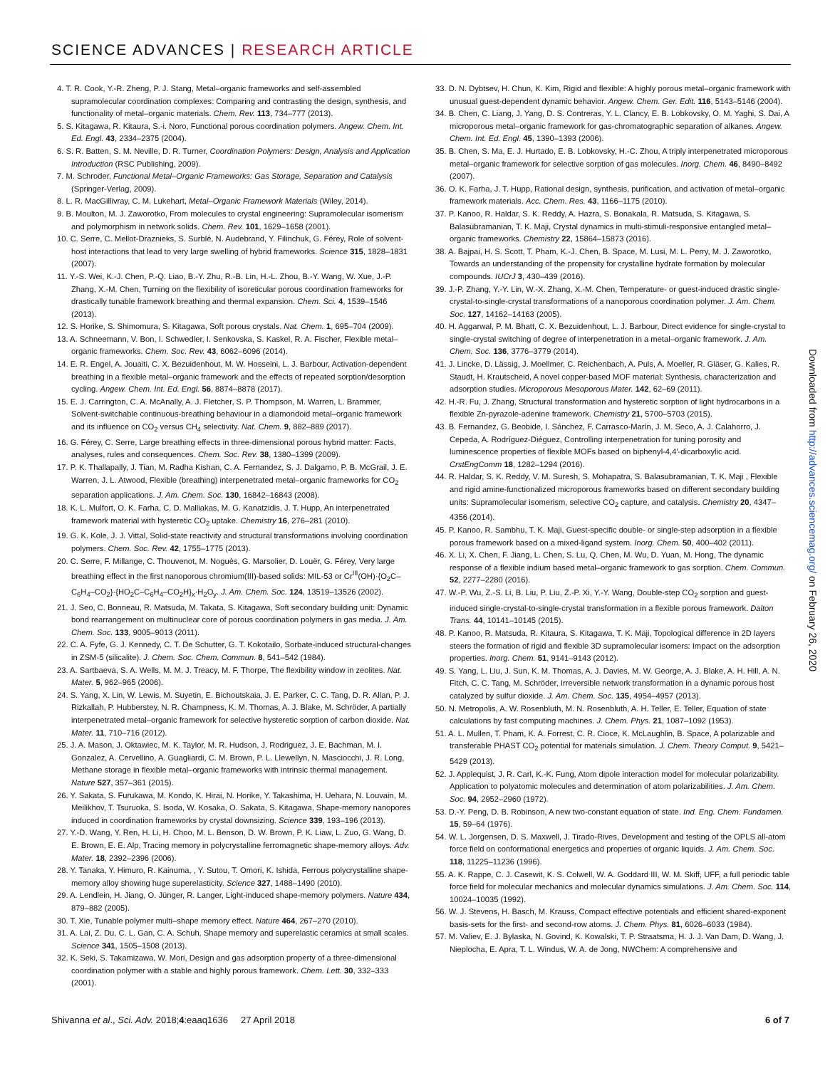SCIENCE ADVANCES | RESEARCH ARTICLE
4. T. R. Cook, Y.-R. Zheng, P. J. Stang, Metal–organic frameworks and self-assembled supramolecular coordination complexes: Comparing and contrasting the design, synthesis, and functionality of metal–organic materials. Chem. Rev. 113, 734–777 (2013).
5. S. Kitagawa, R. Kitaura, S.-i. Noro, Functional porous coordination polymers. Angew. Chem. Int. Ed. Engl. 43, 2334–2375 (2004).
6. S. R. Batten, S. M. Neville, D. R. Turner, Coordination Polymers: Design, Analysis and Application Introduction (RSC Publishing, 2009).
7. M. Schroder, Functional Metal–Organic Frameworks: Gas Storage, Separation and Catalysis (Springer-Verlag, 2009).
8. L. R. MacGillivray, C. M. Lukehart, Metal–Organic Framework Materials (Wiley, 2014).
9. B. Moulton, M. J. Zaworotko, From molecules to crystal engineering: Supramolecular isomerism and polymorphism in network solids. Chem. Rev. 101, 1629–1658 (2001).
10. C. Serre, C. Mellot-Draznieks, S. Surblé, N. Audebrand, Y. Filinchuk, G. Férey, Role of solvent-host interactions that lead to very large swelling of hybrid frameworks. Science 315, 1828–1831 (2007).
11. Y.-S. Wei, K.-J. Chen, P.-Q. Liao, B.-Y. Zhu, R.-B. Lin, H.-L. Zhou, B.-Y. Wang, W. Xue, J.-P. Zhang, X.-M. Chen, Turning on the flexibility of isoreticular porous coordination frameworks for drastically tunable framework breathing and thermal expansion. Chem. Sci. 4, 1539–1546 (2013).
12. S. Horike, S. Shimomura, S. Kitagawa, Soft porous crystals. Nat. Chem. 1, 695–704 (2009).
13. A. Schneemann, V. Bon, I. Schwedler, I. Senkovska, S. Kaskel, R. A. Fischer, Flexible metal–organic frameworks. Chem. Soc. Rev. 43, 6062–6096 (2014).
14. E. R. Engel, A. Jouaiti, C. X. Bezuidenhout, M. W. Hosseini, L. J. Barbour, Activation-dependent breathing in a flexible metal–organic framework and the effects of repeated sorption/desorption cycling. Angew. Chem. Int. Ed. Engl. 56, 8874–8878 (2017).
15. E. J. Carrington, C. A. McAnally, A. J. Fletcher, S. P. Thompson, M. Warren, L. Brammer, Solvent-switchable continuous-breathing behaviour in a diamondoid metal–organic framework and its influence on CO<sub>2</sub> versus CH<sub>4</sub> selectivity. Nat. Chem. 9, 882–889 (2017).
16. G. Férey, C. Serre, Large breathing effects in three-dimensional porous hybrid matter: Facts, analyses, rules and consequences. Chem. Soc. Rev. 38, 1380–1399 (2009).
17. P. K. Thallapally, J. Tian, M. Radha Kishan, C. A. Fernandez, S. J. Dalgarno, P. B. McGrail, J. E. Warren, J. L. Atwood, Flexible (breathing) interpenetrated metal–organic frameworks for CO<sub>2</sub> separation applications. J. Am. Chem. Soc. 130, 16842–16843 (2008).
18. K. L. Mulfort, O. K. Farha, C. D. Malliakas, M. G. Kanatzidis, J. T. Hupp, An interpenetrated framework material with hysteretic CO<sub>2</sub> uptake. Chemistry 16, 276–281 (2010).
19. G. K. Kole, J. J. Vittal, Solid-state reactivity and structural transformations involving coordination polymers. Chem. Soc. Rev. 42, 1755–1775 (2013).
20. C. Serre, F. Millange, C. Thouvenot, M. Noguès, G. Marsolier, D. Louër, G. Férey, Very large breathing effect in the first nanoporous chromium(III)-based solids: MIL-53 or Cr<sup>III</sup>(OH)·{O<sub>2</sub>C–C<sub>6</sub>H<sub>4</sub>–CO<sub>2</sub>}·{HO<sub>2</sub>C–C<sub>6</sub>H<sub>4</sub>–CO<sub>2</sub>H}<sub>x</sub>·H<sub>2</sub>O<sub>y</sub>. J. Am. Chem. Soc. 124, 13519–13526 (2002).
21. J. Seo, C. Bonneau, R. Matsuda, M. Takata, S. Kitagawa, Soft secondary building unit: Dynamic bond rearrangement on multinuclear core of porous coordination polymers in gas media. J. Am. Chem. Soc. 133, 9005–9013 (2011).
22. C. A. Fyfe, G. J. Kennedy, C. T. De Schutter, G. T. Kokotailo, Sorbate-induced structural-changes in ZSM-5 (silicalite). J. Chem. Soc. Chem. Commun. 8, 541–542 (1984).
23. A. Sartbaeva, S. A. Wells, M. M. J. Treacy, M. F. Thorpe, The flexibility window in zeolites. Nat. Mater. 5, 962–965 (2006).
24. S. Yang, X. Lin, W. Lewis, M. Suyetin, E. Bichoutskaia, J. E. Parker, C. C. Tang, D. R. Allan, P. J. Rizkallah, P. Hubberstey, N. R. Champness, K. M. Thomas, A. J. Blake, M. Schröder, A partially interpenetrated metal–organic framework for selective hysteretic sorption of carbon dioxide. Nat. Mater. 11, 710–716 (2012).
25. J. A. Mason, J. Oktawiec, M. K. Taylor, M. R. Hudson, J. Rodriguez, J. E. Bachman, M. I. Gonzalez, A. Cervellino, A. Guagliardi, C. M. Brown, P. L. Llewellyn, N. Masciocchi, J. R. Long, Methane storage in flexible metal–organic frameworks with intrinsic thermal management. Nature 527, 357–361 (2015).
26. Y. Sakata, S. Furukawa, M. Kondo, K. Hirai, N. Horike, Y. Takashima, H. Uehara, N. Louvain, M. Meilikhov, T. Tsuruoka, S. Isoda, W. Kosaka, O. Sakata, S. Kitagawa, Shape-memory nanopores induced in coordination frameworks by crystal downsizing. Science 339, 193–196 (2013).
27. Y.-D. Wang, Y. Ren, H. Li, H. Choo, M. L. Benson, D. W. Brown, P. K. Liaw, L. Zuo, G. Wang, D. E. Brown, E. E. Alp, Tracing memory in polycrystalline ferromagnetic shape-memory alloys. Adv. Mater. 18, 2392–2396 (2006).
28. Y. Tanaka, Y. Himuro, R. Kainuma, , Y. Sutou, T. Omori, K. Ishida, Ferrous polycrystalline shape-memory alloy showing huge superelasticity. Science 327, 1488–1490 (2010).
29. A. Lendlein, H. Jiang, O. Jünger, R. Langer, Light-induced shape-memory polymers. Nature 434, 879–882 (2005).
30. T. Xie, Tunable polymer multi–shape memory effect. Nature 464, 267–270 (2010).
31. A. Lai, Z. Du, C. L. Gan, C. A. Schuh, Shape memory and superelastic ceramics at small scales. Science 341, 1505–1508 (2013).
32. K. Seki, S. Takamizawa, W. Mori, Design and gas adsorption property of a three-dimensional coordination polymer with a stable and highly porous framework. Chem. Lett. 30, 332–333 (2001).
33. D. N. Dybtsev, H. Chun, K. Kim, Rigid and flexible: A highly porous metal–organic framework with unusual guest-dependent dynamic behavior. Angew. Chem. Ger. Edit. 116, 5143–5146 (2004).
34. B. Chen, C. Liang, J. Yang, D. S. Contreras, Y. L. Clancy, E. B. Lobkovsky, O. M. Yaghi, S. Dai, A microporous metal–organic framework for gas-chromatographic separation of alkanes. Angew. Chem. Int. Ed. Engl. 45, 1390–1393 (2006).
35. B. Chen, S. Ma, E. J. Hurtado, E. B. Lobkovsky, H.-C. Zhou, A triply interpenetrated microporous metal–organic framework for selective sorption of gas molecules. Inorg. Chem. 46, 8490–8492 (2007).
36. O. K. Farha, J. T. Hupp, Rational design, synthesis, purification, and activation of metal–organic framework materials. Acc. Chem. Res. 43, 1166–1175 (2010).
37. P. Kanoo, R. Haldar, S. K. Reddy, A. Hazra, S. Bonakala, R. Matsuda, S. Kitagawa, S. Balasubramanian, T. K. Maji, Crystal dynamics in multi-stimuli-responsive entangled metal–organic frameworks. Chemistry 22, 15864–15873 (2016).
38. A. Bajpai, H. S. Scott, T. Pham, K.-J. Chen, B. Space, M. Lusi, M. L. Perry, M. J. Zaworotko, Towards an understanding of the propensity for crystalline hydrate formation by molecular compounds. IUCrJ 3, 430–439 (2016).
39. J.-P. Zhang, Y.-Y. Lin, W.-X. Zhang, X.-M. Chen, Temperature- or guest-induced drastic single-crystal-to-single-crystal transformations of a nanoporous coordination polymer. J. Am. Chem. Soc. 127, 14162–14163 (2005).
40. H. Aggarwal, P. M. Bhatt, C. X. Bezuidenhout, L. J. Barbour, Direct evidence for single-crystal to single-crystal switching of degree of interpenetration in a metal–organic framework. J. Am. Chem. Soc. 136, 3776–3779 (2014).
41. J. Lincke, D. Lässig, J. Moellmer, C. Reichenbach, A. Puls, A. Moeller, R. Gläser, G. Kalies, R. Staudt, H. Krautscheid, A novel copper-based MOF material: Synthesis, characterization and adsorption studies. Microporous Mesoporous Mater. 142, 62–69 (2011).
42. H.-R. Fu, J. Zhang, Structural transformation and hysteretic sorption of light hydrocarbons in a flexible Zn-pyrazole-adenine framework. Chemistry 21, 5700–5703 (2015).
43. B. Fernandez, G. Beobide, I. Sánchez, F. Carrasco-Marín, J. M. Seco, A. J. Calahorro, J. Cepeda, A. Rodríguez-Diéguez, Controlling interpenetration for tuning porosity and luminescence properties of flexible MOFs based on biphenyl-4,4′-dicarboxylic acid. CrstEngComm 18, 1282–1294 (2016).
44. R. Haldar, S. K. Reddy, V. M. Suresh, S. Mohapatra, S. Balasubramanian, T. K. Maji , Flexible and rigid amine-functionalized microporous frameworks based on different secondary building units: Supramolecular isomerism, selective CO<sub>2</sub> capture, and catalysis. Chemistry 20, 4347–4356 (2014).
45. P. Kanoo, R. Sambhu, T. K. Maji, Guest-specific double- or single-step adsorption in a flexible porous framework based on a mixed-ligand system. Inorg. Chem. 50, 400–402 (2011).
46. X. Li, X. Chen, F. Jiang, L. Chen, S. Lu, Q. Chen, M. Wu, D. Yuan, M. Hong, The dynamic response of a flexible indium based metal–organic framework to gas sorption. Chem. Commun. 52, 2277–2280 (2016).
47. W.-P. Wu, Z.-S. Li, B. Liu, P. Liu, Z.-P. Xi, Y.-Y. Wang, Double-step CO<sub>2</sub> sorption and guest-induced single-crystal-to-single-crystal transformation in a flexible porous framework. Dalton Trans. 44, 10141–10145 (2015).
48. P. Kanoo, R. Matsuda, R. Kitaura, S. Kitagawa, T. K. Maji, Topological difference in 2D layers steers the formation of rigid and flexible 3D supramolecular isomers: Impact on the adsorption properties. Inorg. Chem. 51, 9141–9143 (2012).
49. S. Yang, L. Liu, J. Sun, K. M. Thomas, A. J. Davies, M. W. George, A. J. Blake, A. H. Hill, A. N. Fitch, C. C. Tang, M. Schröder, Irreversible network transformation in a dynamic porous host catalyzed by sulfur dioxide. J. Am. Chem. Soc. 135, 4954–4957 (2013).
50. N. Metropolis, A. W. Rosenbluth, M. N. Rosenbluth, A. H. Teller, E. Teller, Equation of state calculations by fast computing machines. J. Chem. Phys. 21, 1087–1092 (1953).
51. A. L. Mullen, T. Pham, K. A. Forrest, C. R. Cioce, K. McLaughlin, B. Space, A polarizable and transferable PHAST CO<sub>2</sub> potential for materials simulation. J. Chem. Theory Comput. 9, 5421–5429 (2013).
52. J. Applequist, J. R. Carl, K.-K. Fung, Atom dipole interaction model for molecular polarizability. Application to polyatomic molecules and determination of atom polarizabilities. J. Am. Chem. Soc. 94, 2952–2960 (1972).
53. D.-Y. Peng, D. B. Robinson, A new two-constant equation of state. Ind. Eng. Chem. Fundamen. 15, 59–64 (1976).
54. W. L. Jorgensen, D. S. Maxwell, J. Tirado-Rives, Development and testing of the OPLS all-atom force field on conformational energetics and properties of organic liquids. J. Am. Chem. Soc. 118, 11225–11236 (1996).
55. A. K. Rappe, C. J. Casewit, K. S. Colwell, W. A. Goddard III, W. M. Skiff, UFF, a full periodic table force field for molecular mechanics and molecular dynamics simulations. J. Am. Chem. Soc. 114, 10024–10035 (1992).
56. W. J. Stevens, H. Basch, M. Krauss, Compact effective potentials and efficient shared-exponent basis-sets for the first- and second-row atoms. J. Chem. Phys. 81, 6026–6033 (1984).
57. M. Valiev, E. J. Bylaska, N. Govind, K. Kowalski, T. P. Straatsma, H. J. J. Van Dam, D. Wang, J. Nieplocha, E. Apra, T. L. Windus, W. A. de Jong, NWChem: A comprehensive and
Downloaded from http://advances.sciencemag.org/ on February 26, 2020
Shivanna et al., Sci. Adv. 2018;4:eaaq1636 27 April 2018 6 of 7